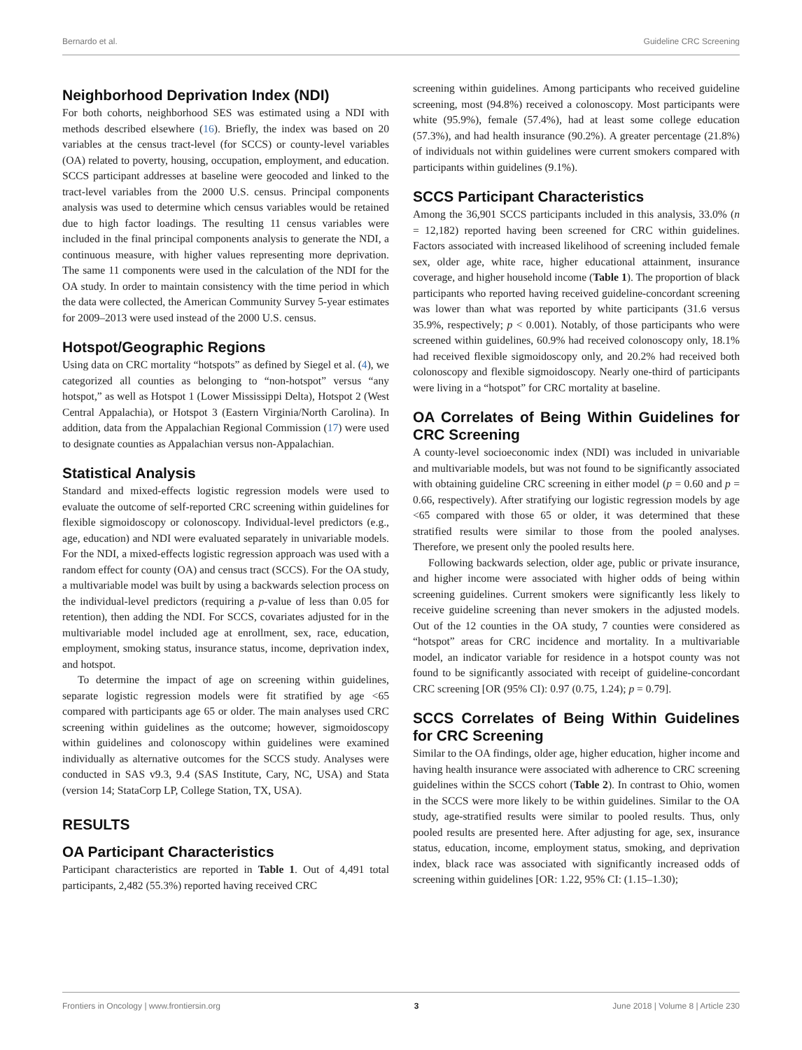Bernardo et al. Guideline CRC Screening
Neighborhood Deprivation Index (NDI)
For both cohorts, neighborhood SES was estimated using a NDI with methods described elsewhere (16). Briefly, the index was based on 20 variables at the census tract-level (for SCCS) or county-level variables (OA) related to poverty, housing, occupation, employment, and education. SCCS participant addresses at baseline were geocoded and linked to the tract-level variables from the 2000 U.S. census. Principal components analysis was used to determine which census variables would be retained due to high factor loadings. The resulting 11 census variables were included in the final principal components analysis to generate the NDI, a continuous measure, with higher values representing more deprivation. The same 11 components were used in the calculation of the NDI for the OA study. In order to maintain consistency with the time period in which the data were collected, the American Community Survey 5-year estimates for 2009–2013 were used instead of the 2000 U.S. census.
Hotspot/Geographic Regions
Using data on CRC mortality “hotspots” as defined by Siegel et al. (4), we categorized all counties as belonging to “non-hotspot” versus “any hotspot,” as well as Hotspot 1 (Lower Mississippi Delta), Hotspot 2 (West Central Appalachia), or Hotspot 3 (Eastern Virginia/North Carolina). In addition, data from the Appalachian Regional Commission (17) were used to designate counties as Appalachian versus non-Appalachian.
Statistical Analysis
Standard and mixed-effects logistic regression models were used to evaluate the outcome of self-reported CRC screening within guidelines for flexible sigmoidoscopy or colonoscopy. Individual-level predictors (e.g., age, education) and NDI were evaluated separately in univariable models. For the NDI, a mixed-effects logistic regression approach was used with a random effect for county (OA) and census tract (SCCS). For the OA study, a multivariable model was built by using a backwards selection process on the individual-level predictors (requiring a p-value of less than 0.05 for retention), then adding the NDI. For SCCS, covariates adjusted for in the multivariable model included age at enrollment, sex, race, education, employment, smoking status, insurance status, income, deprivation index, and hotspot.
To determine the impact of age on screening within guidelines, separate logistic regression models were fit stratified by age <65 compared with participants age 65 or older. The main analyses used CRC screening within guidelines as the outcome; however, sigmoidoscopy within guidelines and colonoscopy within guidelines were examined individually as alternative outcomes for the SCCS study. Analyses were conducted in SAS v9.3, 9.4 (SAS Institute, Cary, NC, USA) and Stata (version 14; StataCorp LP, College Station, TX, USA).
RESULTS
OA Participant Characteristics
Participant characteristics are reported in Table 1. Out of 4,491 total participants, 2,482 (55.3%) reported having received CRC
screening within guidelines. Among participants who received guideline screening, most (94.8%) received a colonoscopy. Most participants were white (95.9%), female (57.4%), had at least some college education (57.3%), and had health insurance (90.2%). A greater percentage (21.8%) of individuals not within guidelines were current smokers compared with participants within guidelines (9.1%).
SCCS Participant Characteristics
Among the 36,901 SCCS participants included in this analysis, 33.0% (n = 12,182) reported having been screened for CRC within guidelines. Factors associated with increased likelihood of screening included female sex, older age, white race, higher educational attainment, insurance coverage, and higher household income (Table 1). The proportion of black participants who reported having received guideline-concordant screening was lower than what was reported by white participants (31.6 versus 35.9%, respectively; p < 0.001). Notably, of those participants who were screened within guidelines, 60.9% had received colonoscopy only, 18.1% had received flexible sigmoidoscopy only, and 20.2% had received both colonoscopy and flexible sigmoidoscopy. Nearly one-third of participants were living in a “hotspot” for CRC mortality at baseline.
OA Correlates of Being Within Guidelines for CRC Screening
A county-level socioeconomic index (NDI) was included in univariable and multivariable models, but was not found to be significantly associated with obtaining guideline CRC screening in either model (p = 0.60 and p = 0.66, respectively). After stratifying our logistic regression models by age <65 compared with those 65 or older, it was determined that these stratified results were similar to those from the pooled analyses. Therefore, we present only the pooled results here.
Following backwards selection, older age, public or private insurance, and higher income were associated with higher odds of being within screening guidelines. Current smokers were significantly less likely to receive guideline screening than never smokers in the adjusted models. Out of the 12 counties in the OA study, 7 counties were considered as “hotspot” areas for CRC incidence and mortality. In a multivariable model, an indicator variable for residence in a hotspot county was not found to be significantly associated with receipt of guideline-concordant CRC screening [OR (95% CI): 0.97 (0.75, 1.24); p = 0.79].
SCCS Correlates of Being Within Guidelines for CRC Screening
Similar to the OA findings, older age, higher education, higher income and having health insurance were associated with adherence to CRC screening guidelines within the SCCS cohort (Table 2). In contrast to Ohio, women in the SCCS were more likely to be within guidelines. Similar to the OA study, age-stratified results were similar to pooled results. Thus, only pooled results are presented here. After adjusting for age, sex, insurance status, education, income, employment status, smoking, and deprivation index, black race was associated with significantly increased odds of screening within guidelines [OR: 1.22, 95% CI: (1.15–1.30);
Frontiers in Oncology | www.frontiersin.org 3 June 2018 | Volume 8 | Article 230